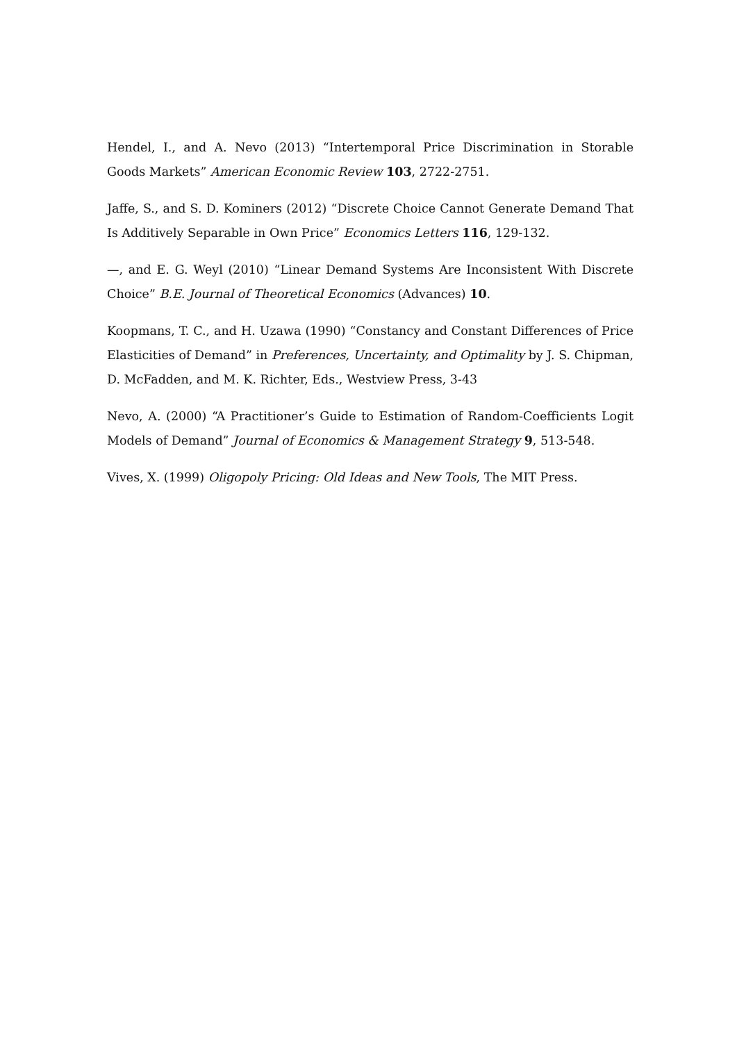Hendel, I., and A. Nevo (2013) “Intertemporal Price Discrimination in Storable Goods Markets” American Economic Review 103, 2722-2751.
Jaffe, S., and S. D. Kominers (2012) “Discrete Choice Cannot Generate Demand That Is Additively Separable in Own Price” Economics Letters 116, 129-132.
—, and E. G. Weyl (2010) “Linear Demand Systems Are Inconsistent With Discrete Choice” B.E. Journal of Theoretical Economics (Advances) 10.
Koopmans, T. C., and H. Uzawa (1990) “Constancy and Constant Differences of Price Elasticities of Demand” in Preferences, Uncertainty, and Optimality by J. S. Chipman, D. McFadden, and M. K. Richter, Eds., Westview Press, 3-43
Nevo, A. (2000) “A Practitioner’s Guide to Estimation of Random-Coefficients Logit Models of Demand” Journal of Economics & Management Strategy 9, 513-548.
Vives, X. (1999) Oligopoly Pricing: Old Ideas and New Tools, The MIT Press.